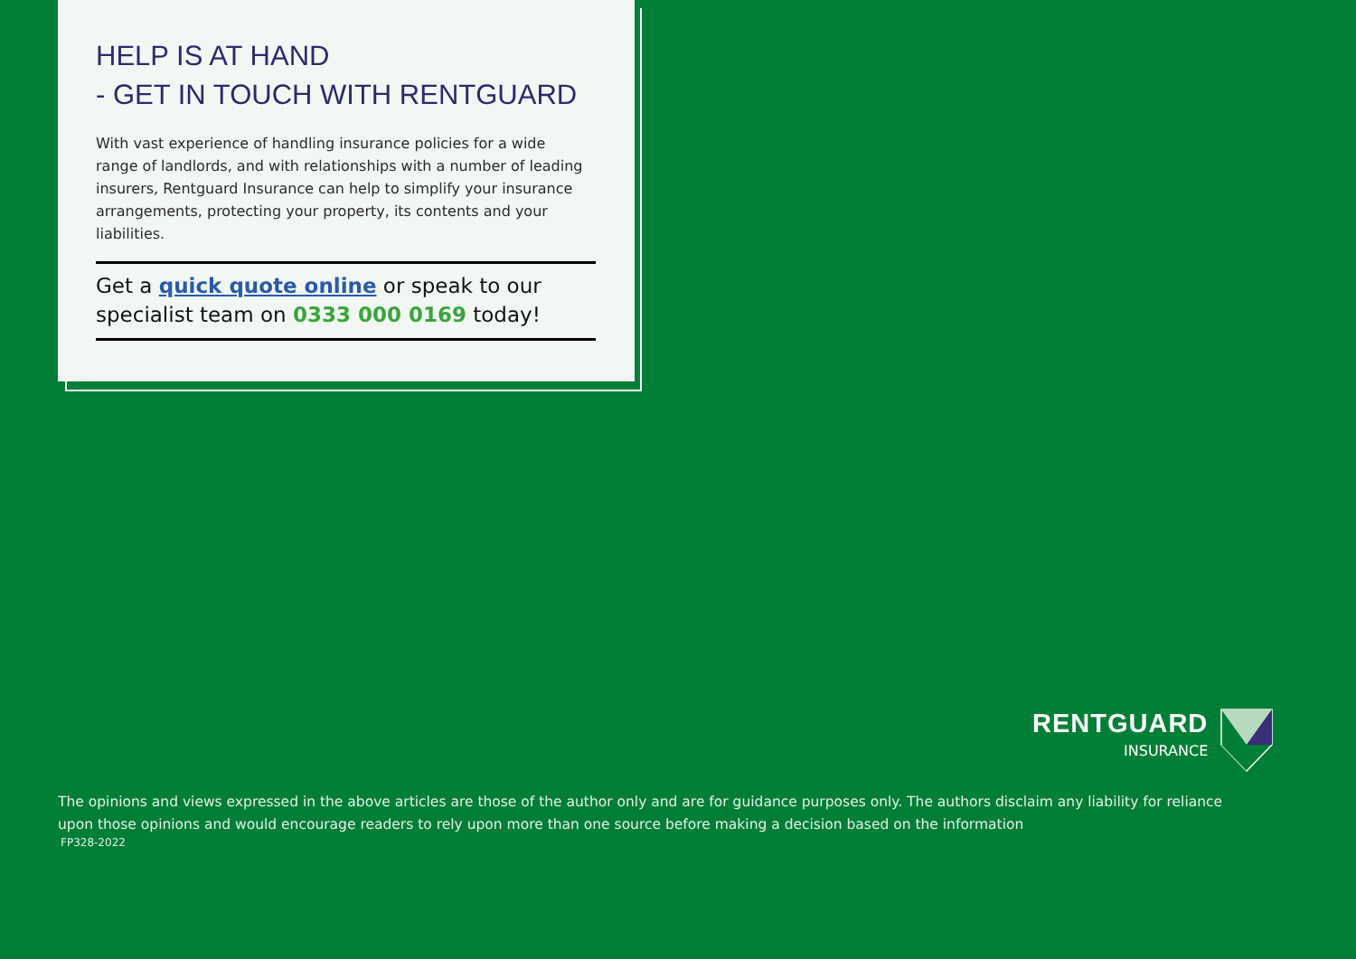HELP IS AT HAND
- GET IN TOUCH WITH RENTGUARD
With vast experience of handling insurance policies for a wide range of landlords, and with relationships with a number of leading insurers, Rentguard Insurance can help to simplify your insurance arrangements, protecting your property, its contents and your liabilities.
Get a quick quote online or speak to our specialist team on 0333 000 0169 today!
RENTGUARD
INSURANCE
The opinions and views expressed in the above articles are those of the author only and are for guidance purposes only. The authors disclaim any liability for reliance upon those opinions and would encourage readers to rely upon more than one source before making a decision based on the information
FP328-2022